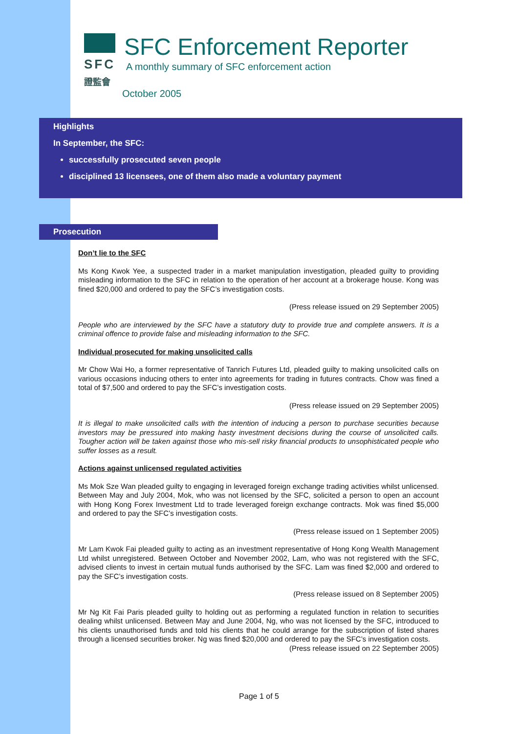SFC
證監會
SFC Enforcement Reporter
A monthly summary of SFC enforcement action
October 2005
Highlights
In September, the SFC:
successfully prosecuted seven people
disciplined 13 licensees, one of them also made a voluntary payment
Prosecution
Don’t lie to the SFC
Ms Kong Kwok Yee, a suspected trader in a market manipulation investigation, pleaded guilty to providing misleading information to the SFC in relation to the operation of her account at a brokerage house. Kong was fined $20,000 and ordered to pay the SFC’s investigation costs.
(Press release issued on 29 September 2005)
People who are interviewed by the SFC have a statutory duty to provide true and complete answers. It is a criminal offence to provide false and misleading information to the SFC.
Individual prosecuted for making unsolicited calls
Mr Chow Wai Ho, a former representative of Tanrich Futures Ltd, pleaded guilty to making unsolicited calls on various occasions inducing others to enter into agreements for trading in futures contracts. Chow was fined a total of $7,500 and ordered to pay the SFC’s investigation costs.
(Press release issued on 29 September 2005)
It is illegal to make unsolicited calls with the intention of inducing a person to purchase securities because investors may be pressured into making hasty investment decisions during the course of unsolicited calls. Tougher action will be taken against those who mis-sell risky financial products to unsophisticated people who suffer losses as a result.
Actions against unlicensed regulated activities
Ms Mok Sze Wan pleaded guilty to engaging in leveraged foreign exchange trading activities whilst unlicensed. Between May and July 2004, Mok, who was not licensed by the SFC, solicited a person to open an account with Hong Kong Forex Investment Ltd to trade leveraged foreign exchange contracts. Mok was fined $5,000 and ordered to pay the SFC’s investigation costs.
(Press release issued on 1 September 2005)
Mr Lam Kwok Fai pleaded guilty to acting as an investment representative of Hong Kong Wealth Management Ltd whilst unregistered. Between October and November 2002, Lam, who was not registered with the SFC, advised clients to invest in certain mutual funds authorised by the SFC. Lam was fined $2,000 and ordered to pay the SFC’s investigation costs.
(Press release issued on 8 September 2005)
Mr Ng Kit Fai Paris pleaded guilty to holding out as performing a regulated function in relation to securities dealing whilst unlicensed. Between May and June 2004, Ng, who was not licensed by the SFC, introduced to his clients unauthorised funds and told his clients that he could arrange for the subscription of listed shares through a licensed securities broker. Ng was fined $20,000 and ordered to pay the SFC’s investigation costs.
(Press release issued on 22 September 2005)
Page 1 of 5